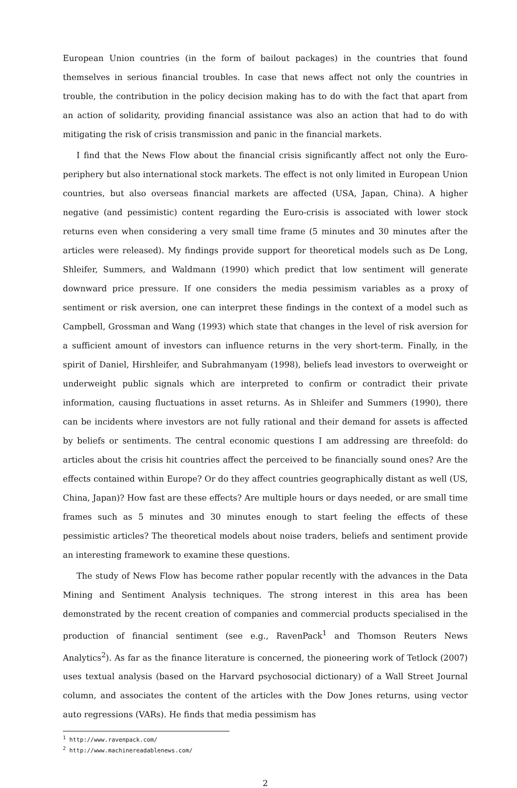European Union countries (in the form of bailout packages) in the countries that found themselves in serious financial troubles. In case that news affect not only the countries in trouble, the contribution in the policy decision making has to do with the fact that apart from an action of solidarity, providing financial assistance was also an action that had to do with mitigating the risk of crisis transmission and panic in the financial markets.
I find that the News Flow about the financial crisis significantly affect not only the Euro-periphery but also international stock markets. The effect is not only limited in European Union countries, but also overseas financial markets are affected (USA, Japan, China). A higher negative (and pessimistic) content regarding the Euro-crisis is associated with lower stock returns even when considering a very small time frame (5 minutes and 30 minutes after the articles were released). My findings provide support for theoretical models such as De Long, Shleifer, Summers, and Waldmann (1990) which predict that low sentiment will generate downward price pressure. If one considers the media pessimism variables as a proxy of sentiment or risk aversion, one can interpret these findings in the context of a model such as Campbell, Grossman and Wang (1993) which state that changes in the level of risk aversion for a sufficient amount of investors can influence returns in the very short-term. Finally, in the spirit of Daniel, Hirshleifer, and Subrahmanyam (1998), beliefs lead investors to overweight or underweight public signals which are interpreted to confirm or contradict their private information, causing fluctuations in asset returns. As in Shleifer and Summers (1990), there can be incidents where investors are not fully rational and their demand for assets is affected by beliefs or sentiments. The central economic questions I am addressing are threefold: do articles about the crisis hit countries affect the perceived to be financially sound ones? Are the effects contained within Europe? Or do they affect countries geographically distant as well (US, China, Japan)? How fast are these effects? Are multiple hours or days needed, or are small time frames such as 5 minutes and 30 minutes enough to start feeling the effects of these pessimistic articles? The theoretical models about noise traders, beliefs and sentiment provide an interesting framework to examine these questions.
The study of News Flow has become rather popular recently with the advances in the Data Mining and Sentiment Analysis techniques. The strong interest in this area has been demonstrated by the recent creation of companies and commercial products specialised in the production of financial sentiment (see e.g., RavenPack<sup>1</sup> and Thomson Reuters News Analytics<sup>2</sup>). As far as the finance literature is concerned, the pioneering work of Tetlock (2007) uses textual analysis (based on the Harvard psychosocial dictionary) of a Wall Street Journal column, and associates the content of the articles with the Dow Jones returns, using vector auto regressions (VARs). He finds that media pessimism has
<sup>1</sup> http://www.ravenpack.com/
<sup>2</sup> http://www.machinereadablenews.com/
2